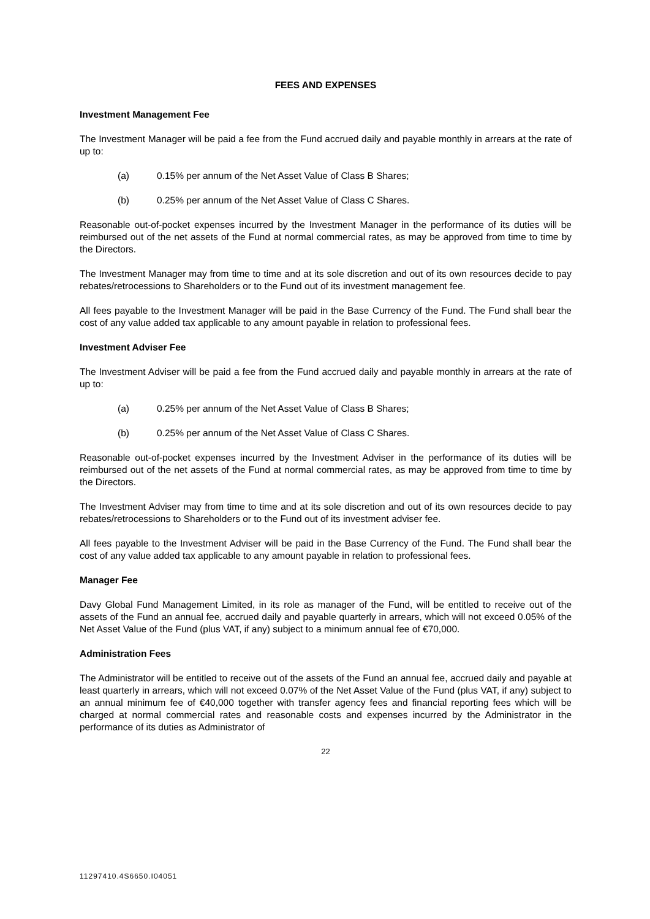FEES AND EXPENSES
Investment Management Fee
The Investment Manager will be paid a fee from the Fund accrued daily and payable monthly in arrears at the rate of up to:
(a) 0.15% per annum of the Net Asset Value of Class B Shares;
(b) 0.25% per annum of the Net Asset Value of Class C Shares.
Reasonable out-of-pocket expenses incurred by the Investment Manager in the performance of its duties will be reimbursed out of the net assets of the Fund at normal commercial rates, as may be approved from time to time by the Directors.
The Investment Manager may from time to time and at its sole discretion and out of its own resources decide to pay rebates/retrocessions to Shareholders or to the Fund out of its investment management fee.
All fees payable to the Investment Manager will be paid in the Base Currency of the Fund. The Fund shall bear the cost of any value added tax applicable to any amount payable in relation to professional fees.
Investment Adviser Fee
The Investment Adviser will be paid a fee from the Fund accrued daily and payable monthly in arrears at the rate of up to:
(a) 0.25% per annum of the Net Asset Value of Class B Shares;
(b) 0.25% per annum of the Net Asset Value of Class C Shares.
Reasonable out-of-pocket expenses incurred by the Investment Adviser in the performance of its duties will be reimbursed out of the net assets of the Fund at normal commercial rates, as may be approved from time to time by the Directors.
The Investment Adviser may from time to time and at its sole discretion and out of its own resources decide to pay rebates/retrocessions to Shareholders or to the Fund out of its investment adviser fee.
All fees payable to the Investment Adviser will be paid in the Base Currency of the Fund. The Fund shall bear the cost of any value added tax applicable to any amount payable in relation to professional fees.
Manager Fee
Davy Global Fund Management Limited, in its role as manager of the Fund, will be entitled to receive out of the assets of the Fund an annual fee, accrued daily and payable quarterly in arrears, which will not exceed 0.05% of the Net Asset Value of the Fund (plus VAT, if any) subject to a minimum annual fee of €70,000.
Administration Fees
The Administrator will be entitled to receive out of the assets of the Fund an annual fee, accrued daily and payable at least quarterly in arrears, which will not exceed 0.07% of the Net Asset Value of the Fund (plus VAT, if any) subject to an annual minimum fee of €40,000 together with transfer agency fees and financial reporting fees which will be charged at normal commercial rates and reasonable costs and expenses incurred by the Administrator in the performance of its duties as Administrator of
22
11297410.4S6650.I04051